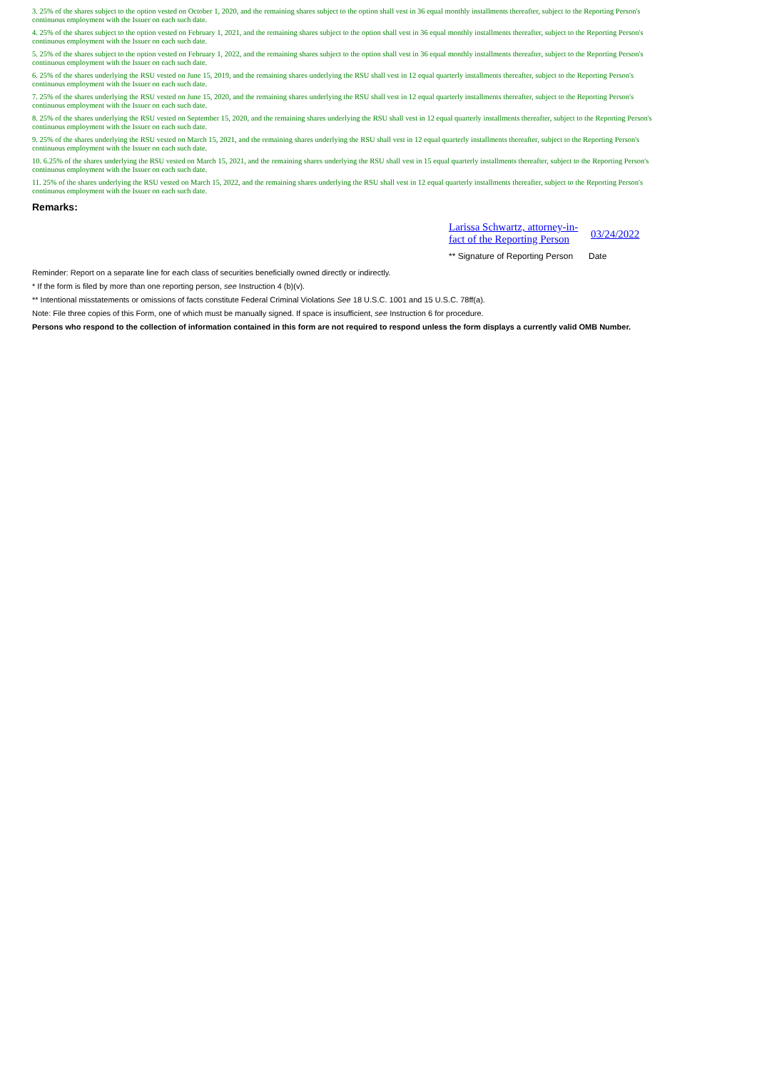3. 25% of the shares subject to the option vested on October 1, 2020, and the remaining shares subject to the option shall vest in 36 equal monthly installments thereafter, subject to the Reporting Person's
continuous employment with the Issuer on each such date.
4. 25% of the shares subject to the option vested on February 1, 2021, and the remaining shares subject to the option shall vest in 36 equal monthly installments thereafter, subject to the Reporting Person's
continuous employment with the Issuer on each such date.
5. 25% of the shares subject to the option vested on February 1, 2022, and the remaining shares subject to the option shall vest in 36 equal monthly installments thereafter, subject to the Reporting Person's
continuous employment with the Issuer on each such date.
6. 25% of the shares underlying the RSU vested on June 15, 2019, and the remaining shares underlying the RSU shall vest in 12 equal quarterly installments thereafter, subject to the Reporting Person's
continuous employment with the Issuer on each such date.
7. 25% of the shares underlying the RSU vested on June 15, 2020, and the remaining shares underlying the RSU shall vest in 12 equal quarterly installments thereafter, subject to the Reporting Person's
continuous employment with the Issuer on each such date.
8. 25% of the shares underlying the RSU vested on September 15, 2020, and the remaining shares underlying the RSU shall vest in 12 equal quarterly installments thereafter, subject to the Reporting Person's
continuous employment with the Issuer on each such date.
9. 25% of the shares underlying the RSU vested on March 15, 2021, and the remaining shares underlying the RSU shall vest in 12 equal quarterly installments thereafter, subject to the Reporting Person's
continuous employment with the Issuer on each such date.
10. 6.25% of the shares underlying the RSU vested on March 15, 2021, and the remaining shares underlying the RSU shall vest in 15 equal quarterly installments thereafter, subject to the Reporting Person's
continuous employment with the Issuer on each such date.
11. 25% of the shares underlying the RSU vested on March 15, 2022, and the remaining shares underlying the RSU shall vest in 12 equal quarterly installments thereafter, subject to the Reporting Person's
continuous employment with the Issuer on each such date.
Remarks:
Larissa Schwartz, attorney-in-fact of the Reporting Person 03/24/2022
** Signature of Reporting Person Date
Reminder: Report on a separate line for each class of securities beneficially owned directly or indirectly.
* If the form is filed by more than one reporting person, see Instruction 4 (b)(v).
** Intentional misstatements or omissions of facts constitute Federal Criminal Violations See 18 U.S.C. 1001 and 15 U.S.C. 78ff(a).
Note: File three copies of this Form, one of which must be manually signed. If space is insufficient, see Instruction 6 for procedure.
Persons who respond to the collection of information contained in this form are not required to respond unless the form displays a currently valid OMB Number.